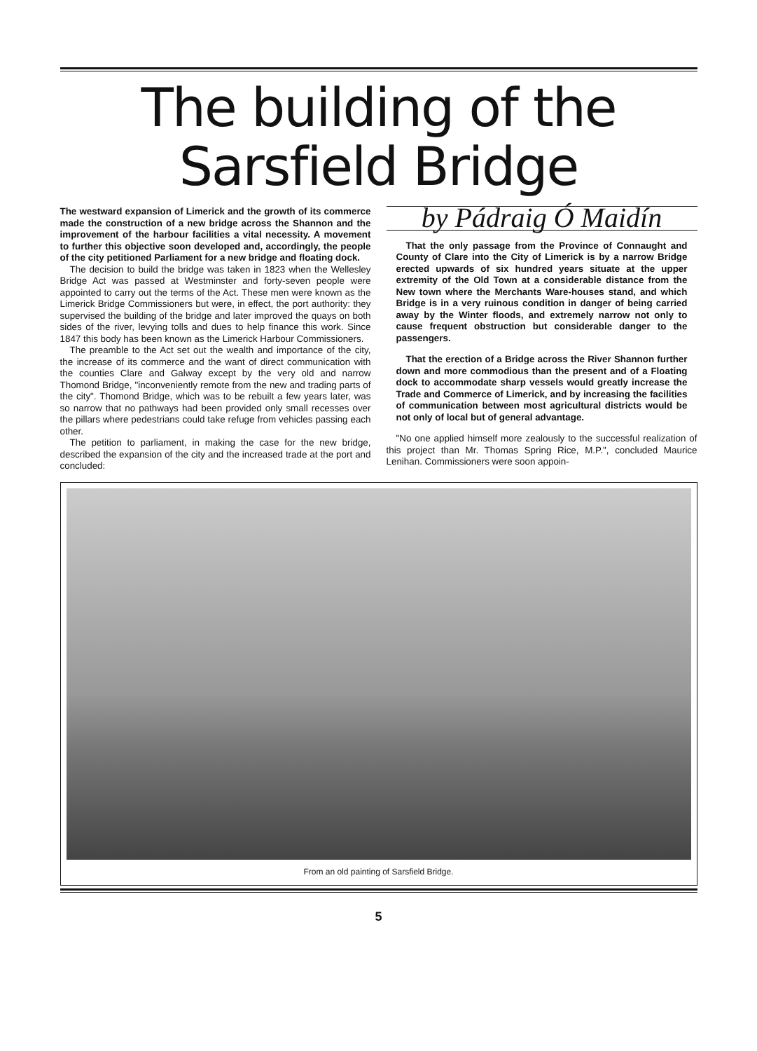The building of the
Sarsfield Bridge
The westward expansion of Limerick and the growth of its commerce made the construction of a new bridge across the Shannon and the improvement of the harbour facilities a vital necessity. A movement to further this objective soon developed and, accordingly, the people of the city petitioned Parliament for a new bridge and floating dock.
The decision to build the bridge was taken in 1823 when the Wellesley Bridge Act was passed at Westminster and forty-seven people were appointed to carry out the terms of the Act. These men were known as the Limerick Bridge Commissioners but were, in effect, the port authority: they supervised the building of the bridge and later improved the quays on both sides of the river, levying tolls and dues to help finance this work. Since 1847 this body has been known as the Limerick Harbour Commissioners.
The preamble to the Act set out the wealth and importance of the city, the increase of its commerce and the want of direct communication with the counties Clare and Galway except by the very old and narrow Thomond Bridge, "inconveniently remote from the new and trading parts of the city". Thomond Bridge, which was to be rebuilt a few years later, was so narrow that no pathways had been provided only small recesses over the pillars where pedestrians could take refuge from vehicles passing each other.
The petition to parliament, in making the case for the new bridge, described the expansion of the city and the increased trade at the port and concluded:
by Pádraig Ó Maidín
That the only passage from the Province of Connaught and County of Clare into the City of Limerick is by a narrow Bridge erected upwards of six hundred years situate at the upper extremity of the Old Town at a considerable distance from the New town where the Merchants Ware-houses stand, and which Bridge is in a very ruinous condition in danger of being carried away by the Winter floods, and extremely narrow not only to cause frequent obstruction but considerable danger to the passengers.
That the erection of a Bridge across the River Shannon further down and more commodious than the present and of a Floating dock to accommodate sharp vessels would greatly increase the Trade and Commerce of Limerick, and by increasing the facilities of communication between most agricultural districts would be not only of local but of general advantage.
"No one applied himself more zealously to the successful realization of this project than Mr. Thomas Spring Rice, M.P.", concluded Maurice Lenihan. Commissioners were soon appoin-
From an old painting of Sarsfield Bridge.
5